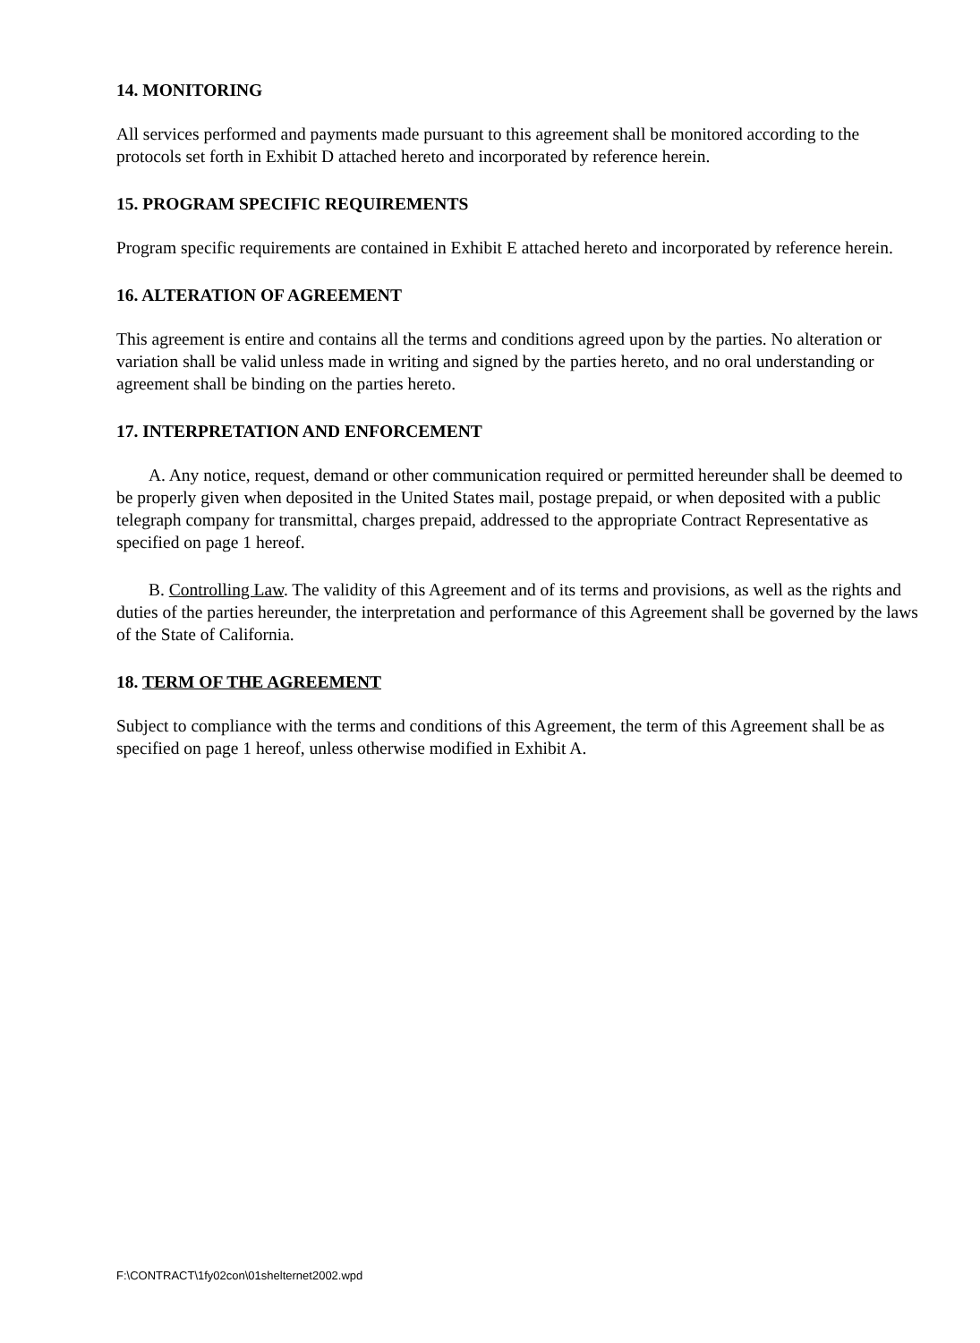14. MONITORING
All services performed and payments made pursuant to this agreement shall be monitored according to the protocols set forth in Exhibit D attached hereto and incorporated by reference herein.
15. PROGRAM SPECIFIC REQUIREMENTS
Program specific requirements are contained in Exhibit E attached hereto and incorporated by reference herein.
16. ALTERATION OF AGREEMENT
This agreement is entire and contains all the terms and conditions agreed upon by the parties. No alteration or variation shall be valid unless made in writing and signed by the parties hereto, and no oral understanding or agreement shall be binding on the parties hereto.
17. INTERPRETATION AND ENFORCEMENT
A. Any notice, request, demand or other communication required or permitted hereunder shall be deemed to be properly given when deposited in the United States mail, postage prepaid, or when deposited with a public telegraph company for transmittal, charges prepaid, addressed to the appropriate Contract Representative as specified on page 1 hereof.
B. Controlling Law. The validity of this Agreement and of its terms and provisions, as well as the rights and duties of the parties hereunder, the interpretation and performance of this Agreement shall be governed by the laws of the State of California.
18. TERM OF THE AGREEMENT
Subject to compliance with the terms and conditions of this Agreement, the term of this Agreement shall be as specified on page 1 hereof, unless otherwise modified in Exhibit A.
F:\CONTRACT\1fy02con\01shelternet2002.wpd